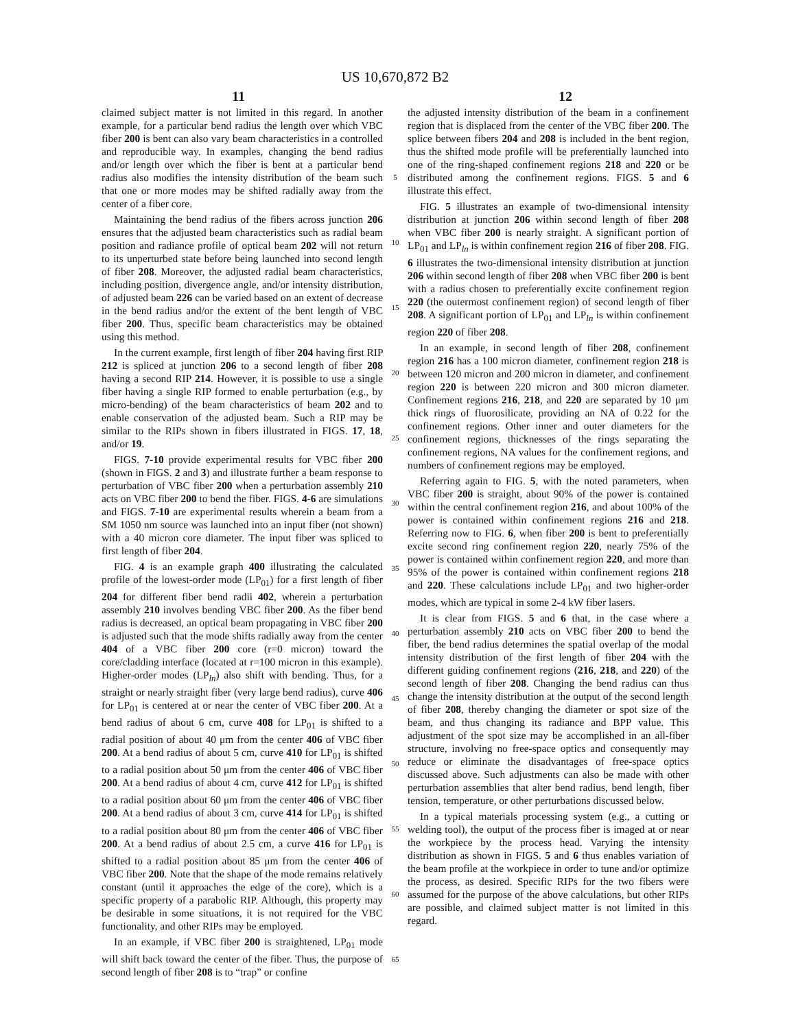US 10,670,872 B2
11 12
claimed subject matter is not limited in this regard. In another example, for a particular bend radius the length over which VBC fiber 200 is bent can also vary beam characteristics in a controlled and reproducible way. In examples, changing the bend radius and/or length over which the fiber is bent at a particular bend radius also modifies the intensity distribution of the beam such that one or more modes may be shifted radially away from the center of a fiber core.
Maintaining the bend radius of the fibers across junction 206 ensures that the adjusted beam characteristics such as radial beam position and radiance profile of optical beam 202 will not return to its unperturbed state before being launched into second length of fiber 208. Moreover, the adjusted radial beam characteristics, including position, divergence angle, and/or intensity distribution, of adjusted beam 226 can be varied based on an extent of decrease in the bend radius and/or the extent of the bent length of VBC fiber 200. Thus, specific beam characteristics may be obtained using this method.
In the current example, first length of fiber 204 having first RIP 212 is spliced at junction 206 to a second length of fiber 208 having a second RIP 214. However, it is possible to use a single fiber having a single RIP formed to enable perturbation (e.g., by micro-bending) of the beam characteristics of beam 202 and to enable conservation of the adjusted beam. Such a RIP may be similar to the RIPs shown in fibers illustrated in FIGS. 17, 18, and/or 19.
FIGS. 7-10 provide experimental results for VBC fiber 200 (shown in FIGS. 2 and 3) and illustrate further a beam response to perturbation of VBC fiber 200 when a perturbation assembly 210 acts on VBC fiber 200 to bend the fiber. FIGS. 4-6 are simulations and FIGS. 7-10 are experimental results wherein a beam from a SM 1050 nm source was launched into an input fiber (not shown) with a 40 micron core diameter. The input fiber was spliced to first length of fiber 204.
FIG. 4 is an example graph 400 illustrating the calculated profile of the lowest-order mode (LP<sub>01</sub>) for a first length of fiber 204 for different fiber bend radii 402, wherein a perturbation assembly 210 involves bending VBC fiber 200. As the fiber bend radius is decreased, an optical beam propagating in VBC fiber 200 is adjusted such that the mode shifts radially away from the center 404 of a VBC fiber 200 core (r=0 micron) toward the core/cladding interface (located at r=100 micron in this example). Higher-order modes (LP<sub>ln</sub>) also shift with bending. Thus, for a straight or nearly straight fiber (very large bend radius), curve 406 for LP<sub>01</sub> is centered at or near the center of VBC fiber 200. At a bend radius of about 6 cm, curve 408 for LP<sub>01</sub> is shifted to a radial position of about 40 μm from the center 406 of VBC fiber 200. At a bend radius of about 5 cm, curve 410 for LP<sub>01</sub> is shifted to a radial position about 50 μm from the center 406 of VBC fiber 200. At a bend radius of about 4 cm, curve 412 for LP<sub>01</sub> is shifted to a radial position about 60 μm from the center 406 of VBC fiber 200. At a bend radius of about 3 cm, curve 414 for LP<sub>01</sub> is shifted to a radial position about 80 μm from the center 406 of VBC fiber 200. At a bend radius of about 2.5 cm, a curve 416 for LP<sub>01</sub> is shifted to a radial position about 85 μm from the center 406 of VBC fiber 200. Note that the shape of the mode remains relatively constant (until it approaches the edge of the core), which is a specific property of a parabolic RIP. Although, this property may be desirable in some situations, it is not required for the VBC functionality, and other RIPs may be employed.
In an example, if VBC fiber 200 is straightened, LP<sub>01</sub> mode will shift back toward the center of the fiber. Thus, the purpose of second length of fiber 208 is to “trap” or confine
5
10
15
20
25
30
35
40
45
50
55
60
65
the adjusted intensity distribution of the beam in a confinement region that is displaced from the center of the VBC fiber 200. The splice between fibers 204 and 208 is included in the bent region, thus the shifted mode profile will be preferentially launched into one of the ring-shaped confinement regions 218 and 220 or be distributed among the confinement regions. FIGS. 5 and 6 illustrate this effect.
FIG. 5 illustrates an example of two-dimensional intensity distribution at junction 206 within second length of fiber 208 when VBC fiber 200 is nearly straight. A significant portion of LP<sub>01</sub> and LP<sub>ln</sub> is within confinement region 216 of fiber 208. FIG. 6 illustrates the two-dimensional intensity distribution at junction 206 within second length of fiber 208 when VBC fiber 200 is bent with a radius chosen to preferentially excite confinement region 220 (the outermost confinement region) of second length of fiber 208. A significant portion of LP<sub>01</sub> and LP<sub>ln</sub> is within confinement region 220 of fiber 208.
In an example, in second length of fiber 208, confinement region 216 has a 100 micron diameter, confinement region 218 is between 120 micron and 200 micron in diameter, and confinement region 220 is between 220 micron and 300 micron diameter. Confinement regions 216, 218, and 220 are separated by 10 μm thick rings of fluorosilicate, providing an NA of 0.22 for the confinement regions. Other inner and outer diameters for the confinement regions, thicknesses of the rings separating the confinement regions, NA values for the confinement regions, and numbers of confinement regions may be employed.
Referring again to FIG. 5, with the noted parameters, when VBC fiber 200 is straight, about 90% of the power is contained within the central confinement region 216, and about 100% of the power is contained within confinement regions 216 and 218. Referring now to FIG. 6, when fiber 200 is bent to preferentially excite second ring confinement region 220, nearly 75% of the power is contained within confinement region 220, and more than 95% of the power is contained within confinement regions 218 and 220. These calculations include LP<sub>01</sub> and two higher-order modes, which are typical in some 2-4 kW fiber lasers.
It is clear from FIGS. 5 and 6 that, in the case where a perturbation assembly 210 acts on VBC fiber 200 to bend the fiber, the bend radius determines the spatial overlap of the modal intensity distribution of the first length of fiber 204 with the different guiding confinement regions (216, 218, and 220) of the second length of fiber 208. Changing the bend radius can thus change the intensity distribution at the output of the second length of fiber 208, thereby changing the diameter or spot size of the beam, and thus changing its radiance and BPP value. This adjustment of the spot size may be accomplished in an all-fiber structure, involving no free-space optics and consequently may reduce or eliminate the disadvantages of free-space optics discussed above. Such adjustments can also be made with other perturbation assemblies that alter bend radius, bend length, fiber tension, temperature, or other perturbations discussed below.
In a typical materials processing system (e.g., a cutting or welding tool), the output of the process fiber is imaged at or near the workpiece by the process head. Varying the intensity distribution as shown in FIGS. 5 and 6 thus enables variation of the beam profile at the workpiece in order to tune and/or optimize the process, as desired. Specific RIPs for the two fibers were assumed for the purpose of the above calculations, but other RIPs are possible, and claimed subject matter is not limited in this regard.